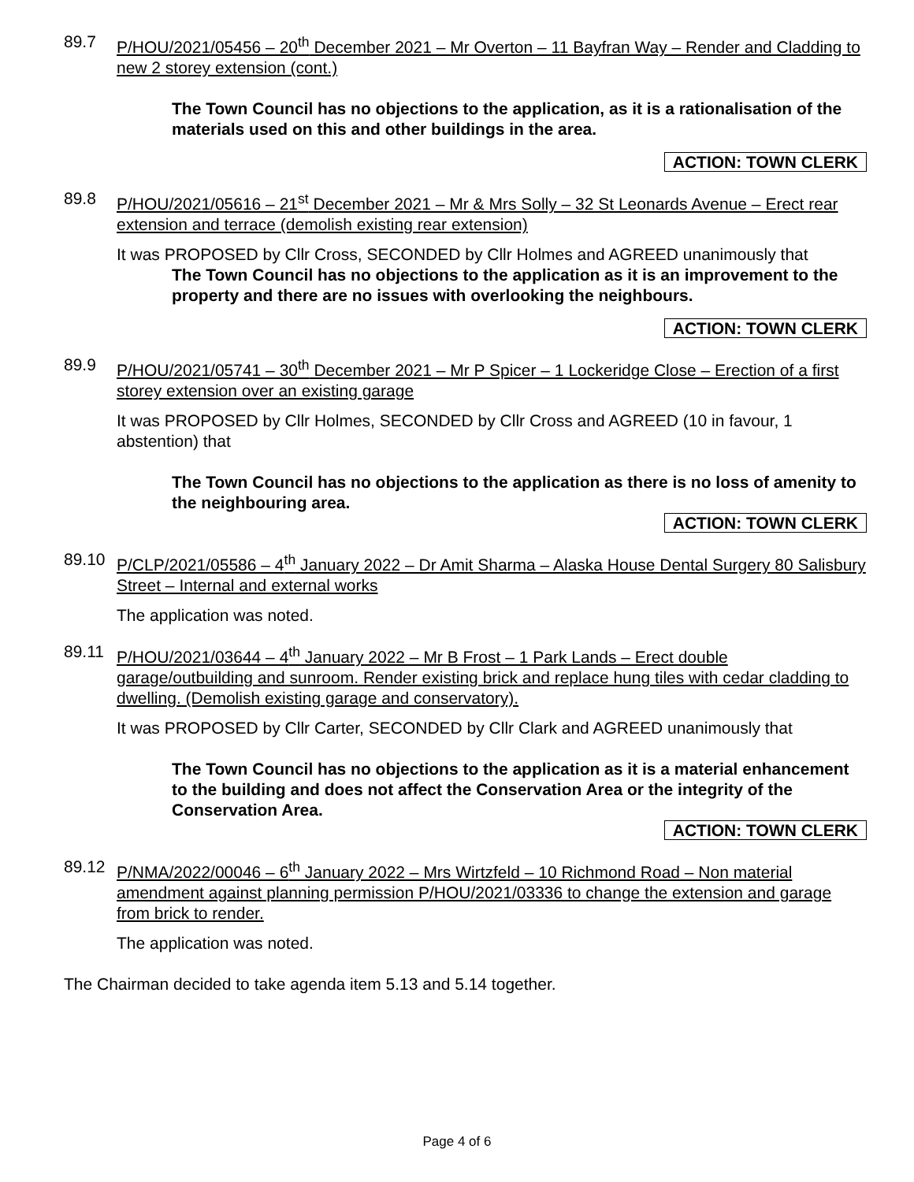89.7 P/HOU/2021/05456 – 20<sup>th</sup> December 2021 – Mr Overton – 11 Bayfran Way – Render and Cladding to new 2 storey extension (cont.)
The Town Council has no objections to the application, as it is a rationalisation of the materials used on this and other buildings in the area.
ACTION: TOWN CLERK
89.8 P/HOU/2021/05616 – 21<sup>st</sup> December 2021 – Mr & Mrs Solly – 32 St Leonards Avenue – Erect rear extension and terrace (demolish existing rear extension)
It was PROPOSED by Cllr Cross, SECONDED by Cllr Holmes and AGREED unanimously that
The Town Council has no objections to the application as it is an improvement to the property and there are no issues with overlooking the neighbours.
ACTION: TOWN CLERK
89.9 P/HOU/2021/05741 – 30<sup>th</sup> December 2021 – Mr P Spicer – 1 Lockeridge Close – Erection of a first storey extension over an existing garage
It was PROPOSED by Cllr Holmes, SECONDED by Cllr Cross and AGREED (10 in favour, 1 abstention) that
The Town Council has no objections to the application as there is no loss of amenity to the neighbouring area.
ACTION: TOWN CLERK
89.10 P/CLP/2021/05586 – 4<sup>th</sup> January 2022 – Dr Amit Sharma – Alaska House Dental Surgery 80 Salisbury Street – Internal and external works
The application was noted.
89.11 P/HOU/2021/03644 – 4<sup>th</sup> January 2022 – Mr B Frost – 1 Park Lands – Erect double garage/outbuilding and sunroom. Render existing brick and replace hung tiles with cedar cladding to dwelling. (Demolish existing garage and conservatory).
It was PROPOSED by Cllr Carter, SECONDED by Cllr Clark and AGREED unanimously that
The Town Council has no objections to the application as it is a material enhancement to the building and does not affect the Conservation Area or the integrity of the Conservation Area.
ACTION: TOWN CLERK
89.12 P/NMA/2022/00046 – 6<sup>th</sup> January 2022 – Mrs Wirtzfeld – 10 Richmond Road – Non material amendment against planning permission P/HOU/2021/03336 to change the extension and garage from brick to render.
The application was noted.
The Chairman decided to take agenda item 5.13 and 5.14 together.
Page 4 of 6